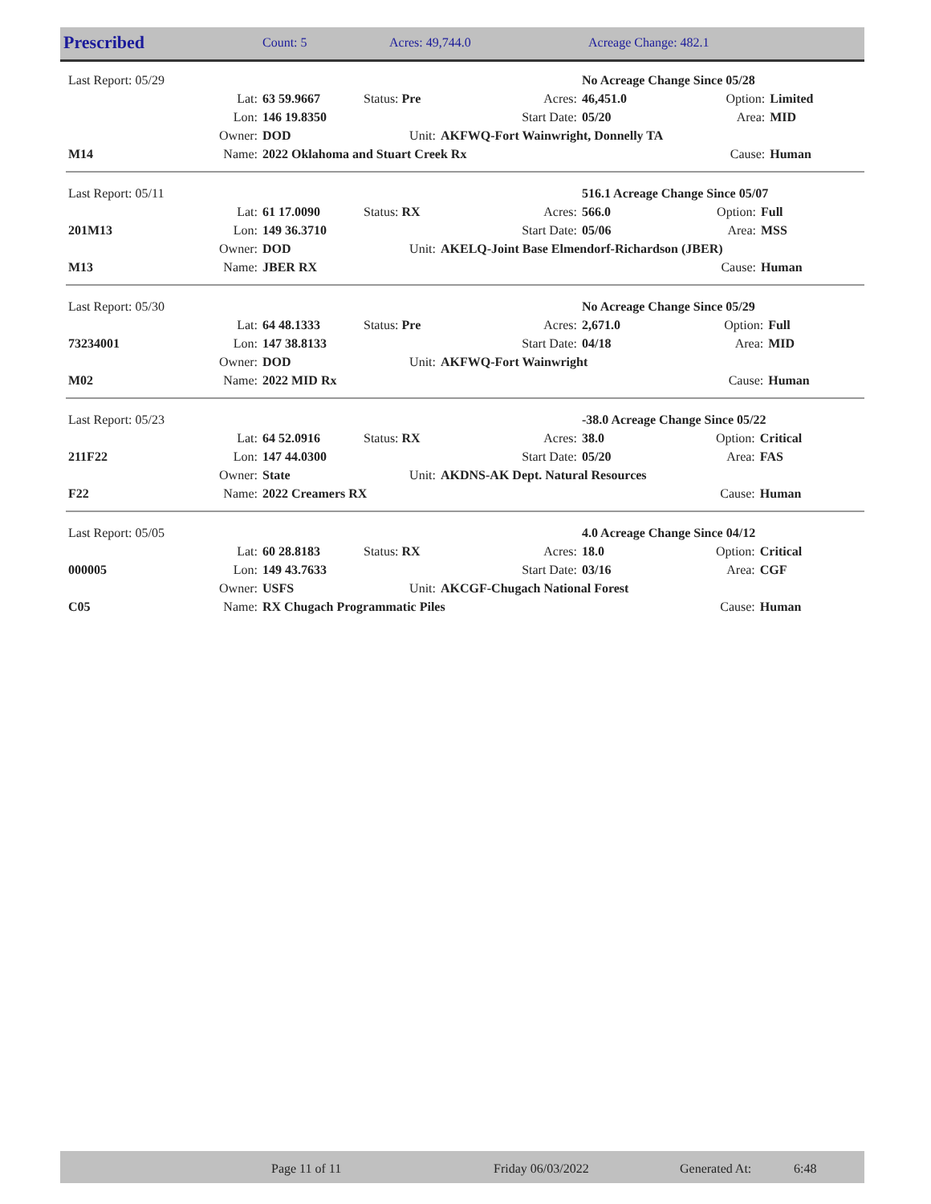| Prescribed | Count: 5 | Acres: 49,744.0 | Acreage Change: 482.1 |
| Last Report: 05/29 | | | | | No Acreage Change Since 05/28 | | |
| | Lat: | 63 59.9667 | Status: Pre | Acres: | 46,451.0 | Option: | Limited |
| | Lon: | 146 19.8350 | | Start Date: | 05/20 | Area: | MID |
| | Owner: | DOD | Unit: | AKFWQ-Fort Wainwright, Donnelly TA | | | |
| M14 | Name: | 2022 Oklahoma and Stuart Creek Rx | | | | Cause: | Human |
| Last Report: 05/11 | | | | | 516.1 Acreage Change Since 05/07 | | |
| | Lat: | 61 17.0090 | Status: RX | Acres: | 566.0 | Option: | Full |
| 201M13 | Lon: | 149 36.3710 | | Start Date: | 05/06 | Area: | MSS |
| | Owner: | DOD | Unit: | AKELQ-Joint Base Elmendorf-Richardson (JBER) | | | |
| M13 | Name: | JBER RX | | | | Cause: | Human |
| Last Report: 05/30 | | | | | No Acreage Change Since 05/29 | | |
| | Lat: | 64 48.1333 | Status: Pre | Acres: | 2,671.0 | Option: | Full |
| 73234001 | Lon: | 147 38.8133 | | Start Date: | 04/18 | Area: | MID |
| | Owner: | DOD | Unit: | AKFWQ-Fort Wainwright | | | |
| M02 | Name: | 2022 MID Rx | | | | Cause: | Human |
| Last Report: 05/23 | | | | | -38.0 Acreage Change Since 05/22 | | |
| | Lat: | 64 52.0916 | Status: RX | Acres: | 38.0 | Option: | Critical |
| 211F22 | Lon: | 147 44.0300 | | Start Date: | 05/20 | Area: | FAS |
| | Owner: | State | Unit: | AKDNS-AK Dept. Natural Resources | | | |
| F22 | Name: | 2022 Creamers RX | | | | Cause: | Human |
| Last Report: 05/05 | | | | | 4.0 Acreage Change Since 04/12 | | |
| | Lat: | 60 28.8183 | Status: RX | Acres: | 18.0 | Option: | Critical |
| 000005 | Lon: | 149 43.7633 | | Start Date: | 03/16 | Area: | CGF |
| | Owner: | USFS | Unit: | AKCGF-Chugach National Forest | | | |
| C05 | Name: | RX Chugach Programmatic Piles | | | | Cause: | Human |
| | Page 11 of 11 | Friday 06/03/2022 | Generated At: | 6:48 |